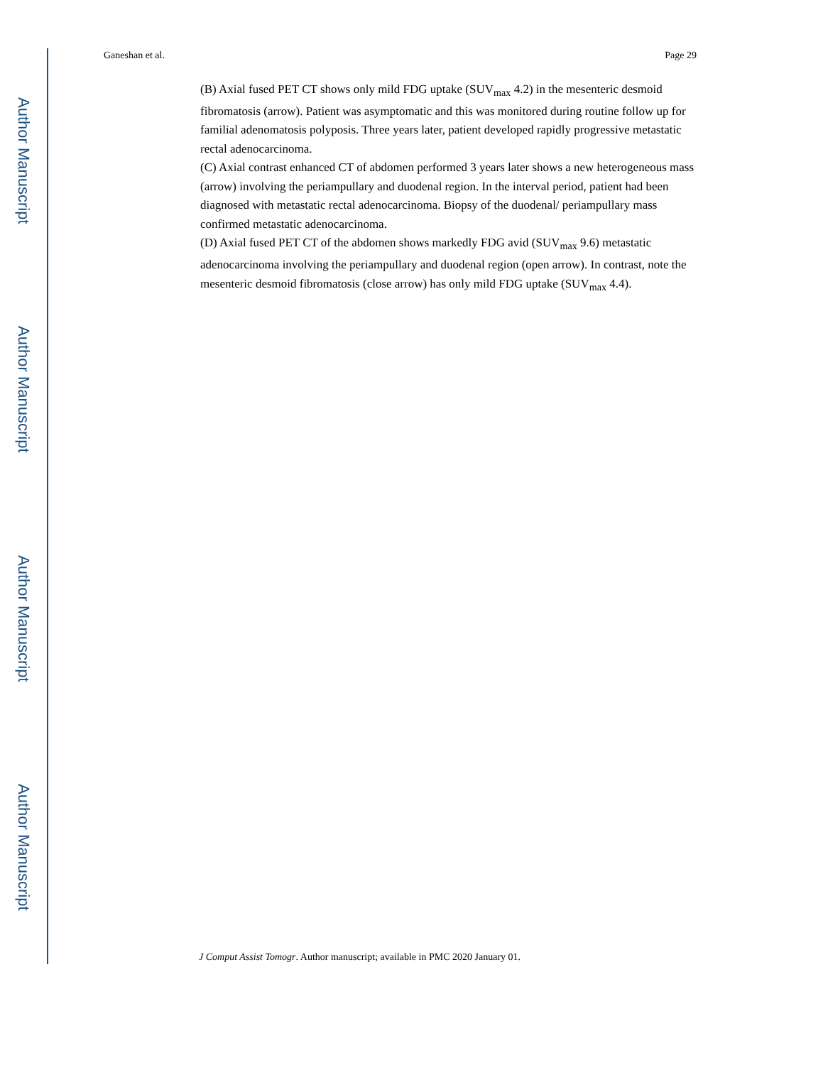Author Manuscript
Author Manuscript
Author Manuscript
Author Manuscript
Ganeshan et al. Page 29
(B) Axial fused PET CT shows only mild FDG uptake (SUV<sub>max</sub> 4.2) in the mesenteric desmoid fibromatosis (arrow). Patient was asymptomatic and this was monitored during routine follow up for familial adenomatosis polyposis. Three years later, patient developed rapidly progressive metastatic rectal adenocarcinoma.
(C) Axial contrast enhanced CT of abdomen performed 3 years later shows a new heterogeneous mass (arrow) involving the periampullary and duodenal region. In the interval period, patient had been diagnosed with metastatic rectal adenocarcinoma. Biopsy of the duodenal/ periampullary mass confirmed metastatic adenocarcinoma.
(D) Axial fused PET CT of the abdomen shows markedly FDG avid (SUV<sub>max</sub> 9.6) metastatic adenocarcinoma involving the periampullary and duodenal region (open arrow). In contrast, note the mesenteric desmoid fibromatosis (close arrow) has only mild FDG uptake (SUV<sub>max</sub> 4.4).
J Comput Assist Tomogr. Author manuscript; available in PMC 2020 January 01.